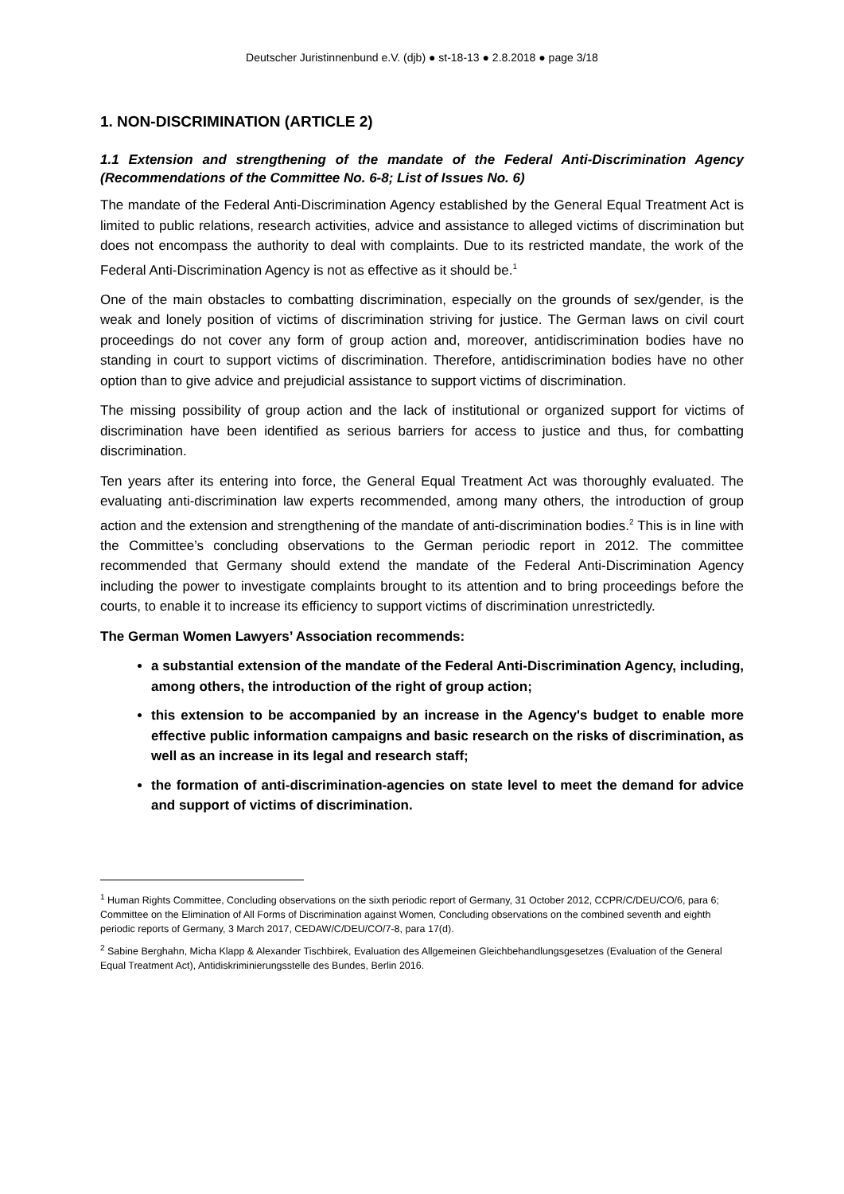Deutscher Juristinnenbund e.V. (djb) ● st-18-13 ● 2.8.2018 ● page 3/18
1. NON-DISCRIMINATION (ARTICLE 2)
1.1 Extension and strengthening of the mandate of the Federal Anti-Discrimination Agency (Recommendations of the Committee No. 6-8; List of Issues No. 6)
The mandate of the Federal Anti-Discrimination Agency established by the General Equal Treatment Act is limited to public relations, research activities, advice and assistance to alleged victims of discrimination but does not encompass the authority to deal with complaints. Due to its restricted mandate, the work of the Federal Anti-Discrimination Agency is not as effective as it should be.<sup>1</sup>
One of the main obstacles to combatting discrimination, especially on the grounds of sex/gender, is the weak and lonely position of victims of discrimination striving for justice. The German laws on civil court proceedings do not cover any form of group action and, moreover, antidiscrimination bodies have no standing in court to support victims of discrimination. Therefore, antidiscrimination bodies have no other option than to give advice and prejudicial assistance to support victims of discrimination.
The missing possibility of group action and the lack of institutional or organized support for victims of discrimination have been identified as serious barriers for access to justice and thus, for combatting discrimination.
Ten years after its entering into force, the General Equal Treatment Act was thoroughly evaluated. The evaluating anti-discrimination law experts recommended, among many others, the introduction of group action and the extension and strengthening of the mandate of anti-discrimination bodies.<sup>2</sup> This is in line with the Committee’s concluding observations to the German periodic report in 2012. The committee recommended that Germany should extend the mandate of the Federal Anti-Discrimination Agency including the power to investigate complaints brought to its attention and to bring proceedings before the courts, to enable it to increase its efficiency to support victims of discrimination unrestrictedly.
The German Women Lawyers’ Association recommends:
a substantial extension of the mandate of the Federal Anti-Discrimination Agency, including, among others, the introduction of the right of group action;
this extension to be accompanied by an increase in the Agency's budget to enable more effective public information campaigns and basic research on the risks of discrimination, as well as an increase in its legal and research staff;
the formation of anti-discrimination-agencies on state level to meet the demand for advice and support of victims of discrimination.
<sup>1</sup> Human Rights Committee, Concluding observations on the sixth periodic report of Germany, 31 October 2012, CCPR/C/DEU/CO/6, para 6; Committee on the Elimination of All Forms of Discrimination against Women, Concluding observations on the combined seventh and eighth periodic reports of Germany, 3 March 2017, CEDAW/C/DEU/CO/7-8, para 17(d).
<sup>2</sup> Sabine Berghahn, Micha Klapp & Alexander Tischbirek, Evaluation des Allgemeinen Gleichbehandlungsgesetzes (Evaluation of the General Equal Treatment Act), Antidiskriminierungsstelle des Bundes, Berlin 2016.